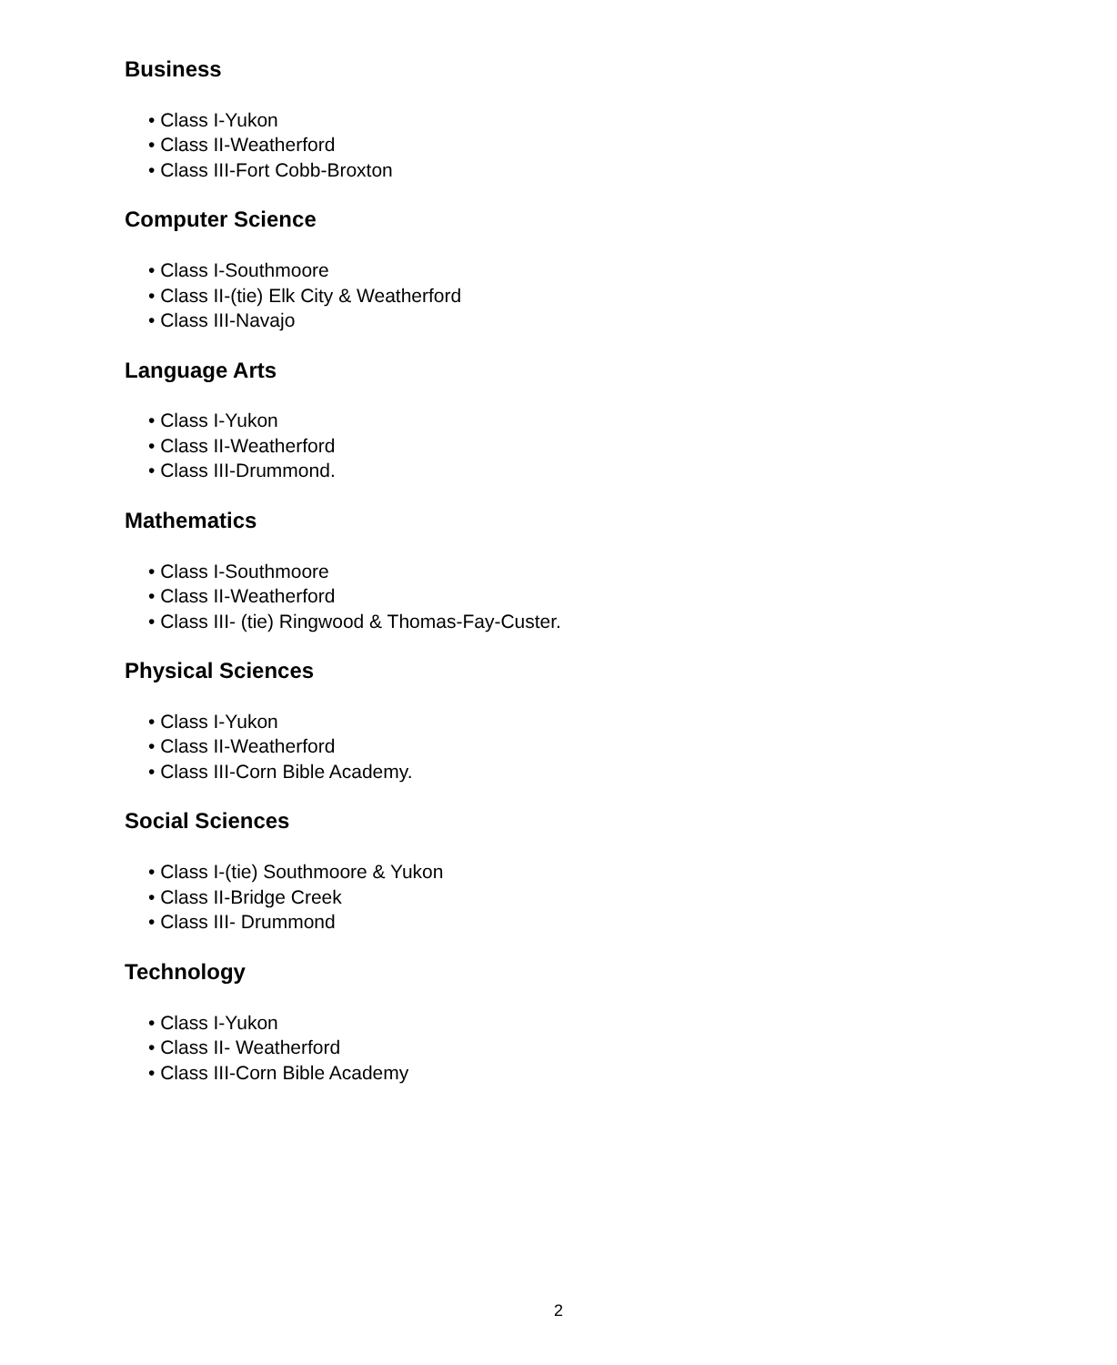Business
• Class I-Yukon
• Class II-Weatherford
• Class III-Fort Cobb-Broxton
Computer Science
• Class I-Southmoore
• Class II-(tie) Elk City & Weatherford
• Class III-Navajo
Language Arts
• Class I-Yukon
• Class II-Weatherford
• Class III-Drummond.
Mathematics
• Class I-Southmoore
• Class II-Weatherford
• Class III- (tie) Ringwood & Thomas-Fay-Custer.
Physical Sciences
• Class I-Yukon
• Class II-Weatherford
• Class III-Corn Bible Academy.
Social Sciences
• Class I-(tie) Southmoore & Yukon
• Class II-Bridge Creek
• Class III- Drummond
Technology
• Class I-Yukon
• Class II- Weatherford
• Class III-Corn Bible Academy
2